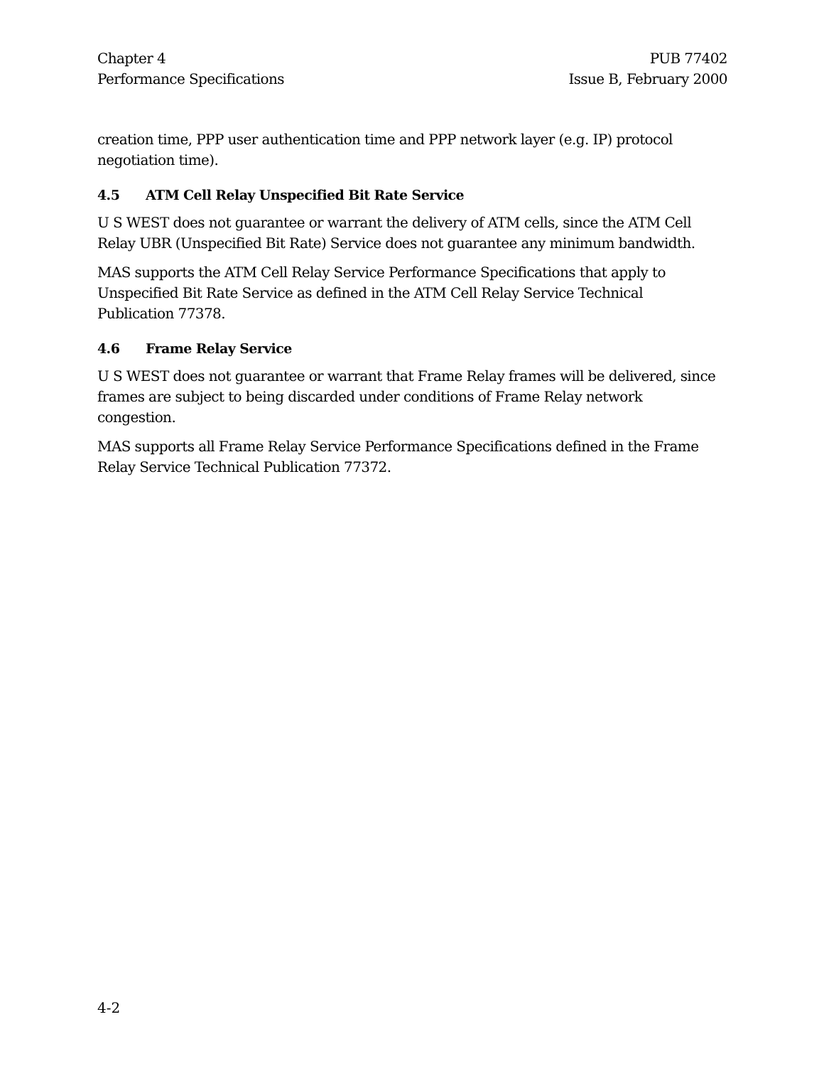Chapter 4
Performance Specifications
PUB 77402
Issue B, February 2000
creation time, PPP user authentication time and PPP network layer (e.g. IP) protocol negotiation time).
4.5 ATM Cell Relay Unspecified Bit Rate Service
U S WEST does not guarantee or warrant the delivery of ATM cells, since the ATM Cell Relay UBR (Unspecified Bit Rate) Service does not guarantee any minimum bandwidth.
MAS supports the ATM Cell Relay Service Performance Specifications that apply to Unspecified Bit Rate Service as defined in the ATM Cell Relay Service Technical Publication 77378.
4.6 Frame Relay Service
U S WEST does not guarantee or warrant that Frame Relay frames will be delivered, since frames are subject to being discarded under conditions of Frame Relay network congestion.
MAS supports all Frame Relay Service Performance Specifications defined in the Frame Relay Service Technical Publication 77372.
4-2